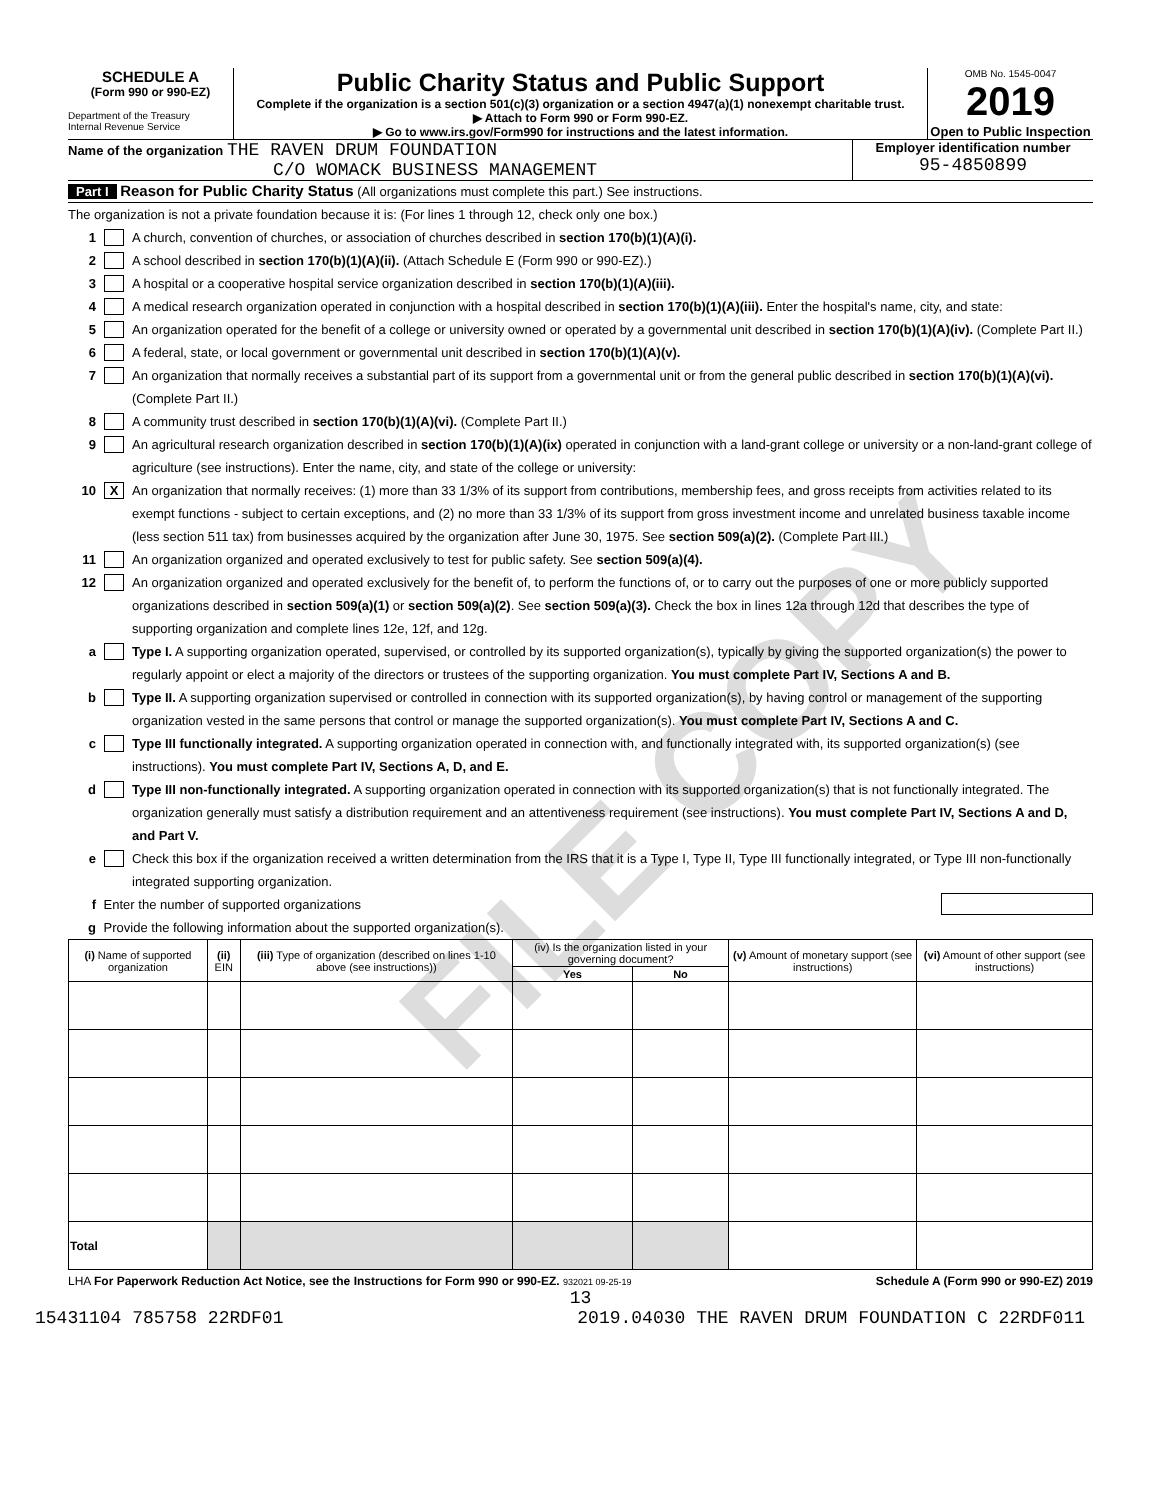FILE COPY
SCHEDULE A
(Form 990 or 990-EZ)
Department of the Treasury
Internal Revenue Service
Public Charity Status and Public Support
Complete if the organization is a section 501(c)(3) organization or a section 4947(a)(1) nonexempt charitable trust.
▶ Attach to Form 990 or Form 990-EZ.
▶ Go to www.irs.gov/Form990 for instructions and the latest information.
OMB No. 1545-0047
2019
Open to Public Inspection
Name of the organization THE RAVEN DRUM FOUNDATION
C/O WOMACK BUSINESS MANAGEMENT
Employer identification number
95-4850899
Part I Reason for Public Charity Status (All organizations must complete this part.) See instructions.
The organization is not a private foundation because it is: (For lines 1 through 12, check only one box.)
1 A church, convention of churches, or association of churches described in section 170(b)(1)(A)(i).
2 A school described in section 170(b)(1)(A)(ii). (Attach Schedule E (Form 990 or 990-EZ).)
3 A hospital or a cooperative hospital service organization described in section 170(b)(1)(A)(iii).
4 A medical research organization operated in conjunction with a hospital described in section 170(b)(1)(A)(iii). Enter the hospital's name, city, and state:
5 An organization operated for the benefit of a college or university owned or operated by a governmental unit described in section 170(b)(1)(A)(iv). (Complete Part II.)
6 A federal, state, or local government or governmental unit described in section 170(b)(1)(A)(v).
7 An organization that normally receives a substantial part of its support from a governmental unit or from the general public described in section 170(b)(1)(A)(vi). (Complete Part II.)
8 A community trust described in section 170(b)(1)(A)(vi). (Complete Part II.)
9 An agricultural research organization described in section 170(b)(1)(A)(ix) operated in conjunction with a land-grant college or university or a non-land-grant college of agriculture (see instructions). Enter the name, city, and state of the college or university:
10 X An organization that normally receives: (1) more than 33 1/3% of its support from contributions, membership fees, and gross receipts from activities related to its exempt functions - subject to certain exceptions, and (2) no more than 33 1/3% of its support from gross investment income and unrelated business taxable income (less section 511 tax) from businesses acquired by the organization after June 30, 1975. See section 509(a)(2). (Complete Part III.)
11 An organization organized and operated exclusively to test for public safety. See section 509(a)(4).
12 An organization organized and operated exclusively for the benefit of, to perform the functions of, or to carry out the purposes of one or more publicly supported organizations described in section 509(a)(1) or section 509(a)(2). See section 509(a)(3). Check the box in lines 12a through 12d that describes the type of supporting organization and complete lines 12e, 12f, and 12g.
a Type I. A supporting organization operated, supervised, or controlled by its supported organization(s), typically by giving the supported organization(s) the power to regularly appoint or elect a majority of the directors or trustees of the supporting organization. You must complete Part IV, Sections A and B.
b Type II. A supporting organization supervised or controlled in connection with its supported organization(s), by having control or management of the supporting organization vested in the same persons that control or manage the supported organization(s). You must complete Part IV, Sections A and C.
c Type III functionally integrated. A supporting organization operated in connection with, and functionally integrated with, its supported organization(s) (see instructions). You must complete Part IV, Sections A, D, and E.
d Type III non-functionally integrated. A supporting organization operated in connection with its supported organization(s) that is not functionally integrated. The organization generally must satisfy a distribution requirement and an attentiveness requirement (see instructions). You must complete Part IV, Sections A and D, and Part V.
e Check this box if the organization received a written determination from the IRS that it is a Type I, Type II, Type III functionally integrated, or Type III non-functionally integrated supporting organization.
f Enter the number of supported organizations
g Provide the following information about the supported organization(s).
| (i) Name of supported organization | (ii) EIN | (iii) Type of organization (described on lines 1-10 above (see instructions)) | (iv) Is the organization listed in your governing document? | | (v) Amount of monetary support (see instructions) | (vi) Amount of other support (see instructions) |
| --- | --- | --- | --- | --- | --- | --- |
| | | | Yes | No | | |
| Total | | | | | | |
LHA For Paperwork Reduction Act Notice, see the Instructions for Form 990 or 990-EZ. 932021 09-25-19 Schedule A (Form 990 or 990-EZ) 2019
13
15431104 785758 22RDF01 2019.04030 THE RAVEN DRUM FOUNDATION C 22RDF011